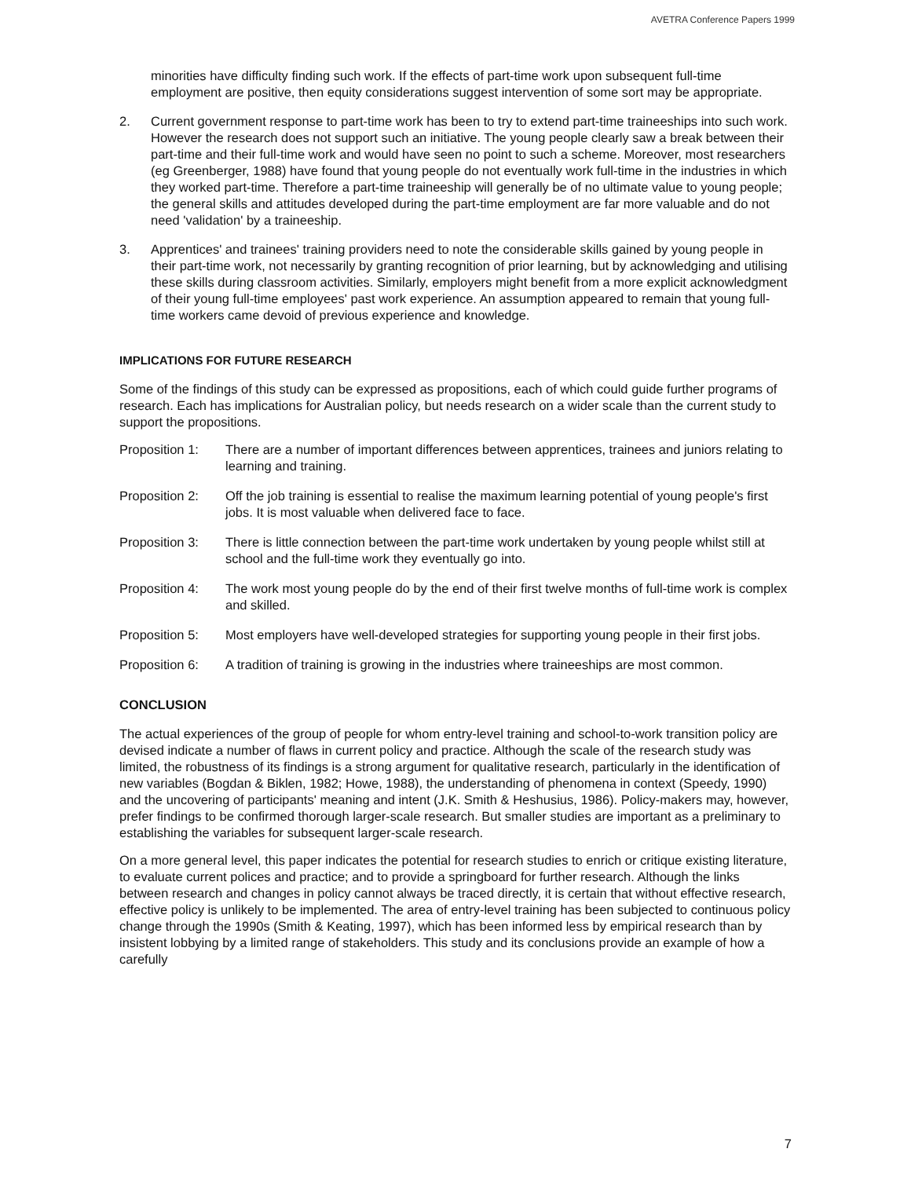AVETRA Conference Papers 1999
minorities have difficulty finding such work. If the effects of part-time work upon subsequent full-time employment are positive, then equity considerations suggest intervention of some sort may be appropriate.
2. Current government response to part-time work has been to try to extend part-time traineeships into such work. However the research does not support such an initiative. The young people clearly saw a break between their part-time and their full-time work and would have seen no point to such a scheme. Moreover, most researchers (eg Greenberger, 1988) have found that young people do not eventually work full-time in the industries in which they worked part-time. Therefore a part-time traineeship will generally be of no ultimate value to young people; the general skills and attitudes developed during the part-time employment are far more valuable and do not need 'validation' by a traineeship.
3. Apprentices' and trainees' training providers need to note the considerable skills gained by young people in their part-time work, not necessarily by granting recognition of prior learning, but by acknowledging and utilising these skills during classroom activities. Similarly, employers might benefit from a more explicit acknowledgment of their young full-time employees' past work experience. An assumption appeared to remain that young full-time workers came devoid of previous experience and knowledge.
IMPLICATIONS FOR FUTURE RESEARCH
Some of the findings of this study can be expressed as propositions, each of which could guide further programs of research. Each has implications for Australian policy, but needs research on a wider scale than the current study to support the propositions.
Proposition 1:
There are a number of important differences between apprentices, trainees and juniors relating to learning and training.
Proposition 2:
Off the job training is essential to realise the maximum learning potential of young people's first jobs. It is most valuable when delivered face to face.
Proposition 3:
There is little connection between the part-time work undertaken by young people whilst still at school and the full-time work they eventually go into.
Proposition 4:
The work most young people do by the end of their first twelve months of full-time work is complex and skilled.
Proposition 5:
Most employers have well-developed strategies for supporting young people in their first jobs.
Proposition 6:
A tradition of training is growing in the industries where traineeships are most common.
CONCLUSION
The actual experiences of the group of people for whom entry-level training and school-to-work transition policy are devised indicate a number of flaws in current policy and practice. Although the scale of the research study was limited, the robustness of its findings is a strong argument for qualitative research, particularly in the identification of new variables (Bogdan & Biklen, 1982; Howe, 1988), the understanding of phenomena in context (Speedy, 1990) and the uncovering of participants' meaning and intent (J.K. Smith & Heshusius, 1986). Policy-makers may, however, prefer findings to be confirmed thorough larger-scale research. But smaller studies are important as a preliminary to establishing the variables for subsequent larger-scale research.
On a more general level, this paper indicates the potential for research studies to enrich or critique existing literature, to evaluate current polices and practice; and to provide a springboard for further research. Although the links between research and changes in policy cannot always be traced directly, it is certain that without effective research, effective policy is unlikely to be implemented. The area of entry-level training has been subjected to continuous policy change through the 1990s (Smith & Keating, 1997), which has been informed less by empirical research than by insistent lobbying by a limited range of stakeholders. This study and its conclusions provide an example of how a carefully
7